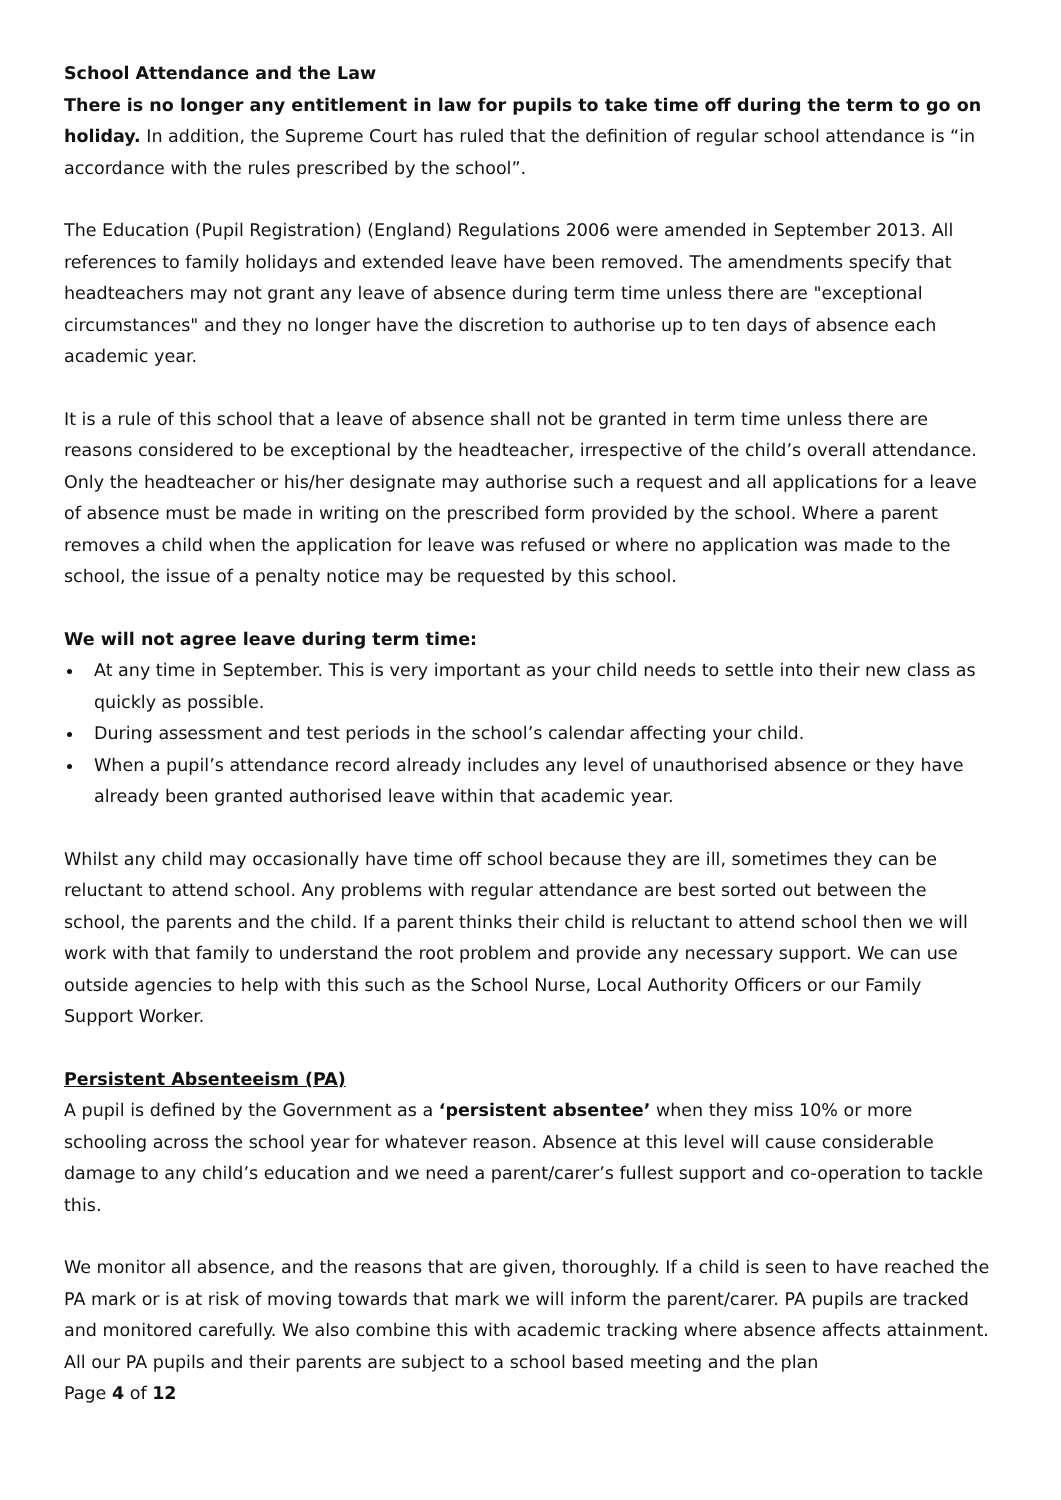School Attendance and the Law
There is no longer any entitlement in law for pupils to take time off during the term to go on holiday. In addition, the Supreme Court has ruled that the definition of regular school attendance is “in accordance with the rules prescribed by the school”.
The Education (Pupil Registration) (England) Regulations 2006 were amended in September 2013. All references to family holidays and extended leave have been removed. The amendments specify that headteachers may not grant any leave of absence during term time unless there are "exceptional circumstances" and they no longer have the discretion to authorise up to ten days of absence each academic year.
It is a rule of this school that a leave of absence shall not be granted in term time unless there are reasons considered to be exceptional by the headteacher, irrespective of the child’s overall attendance. Only the headteacher or his/her designate may authorise such a request and all applications for a leave of absence must be made in writing on the prescribed form provided by the school. Where a parent removes a child when the application for leave was refused or where no application was made to the school, the issue of a penalty notice may be requested by this school.
We will not agree leave during term time:
At any time in September. This is very important as your child needs to settle into their new class as quickly as possible.
During assessment and test periods in the school’s calendar affecting your child.
When a pupil’s attendance record already includes any level of unauthorised absence or they have already been granted authorised leave within that academic year.
Whilst any child may occasionally have time off school because they are ill, sometimes they can be reluctant to attend school. Any problems with regular attendance are best sorted out between the school, the parents and the child. If a parent thinks their child is reluctant to attend school then we will work with that family to understand the root problem and provide any necessary support. We can use outside agencies to help with this such as the School Nurse, Local Authority Officers or our Family Support Worker.
Persistent Absenteeism (PA)
A pupil is defined by the Government as a ‘persistent absentee’ when they miss 10% or more schooling across the school year for whatever reason. Absence at this level will cause considerable damage to any child’s education and we need a parent/carer’s fullest support and co-operation to tackle this.
We monitor all absence, and the reasons that are given, thoroughly. If a child is seen to have reached the PA mark or is at risk of moving towards that mark we will inform the parent/carer. PA pupils are tracked and monitored carefully. We also combine this with academic tracking where absence affects attainment. All our PA pupils and their parents are subject to a school based meeting and the plan
Page 4 of 12